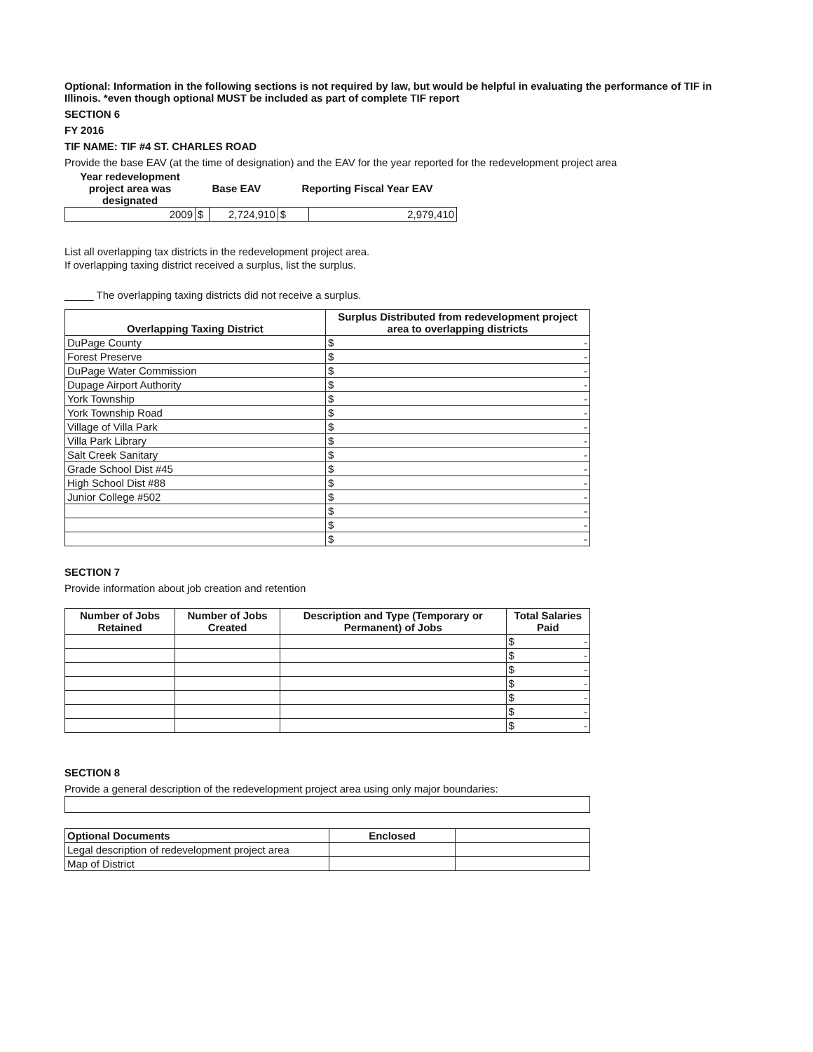Optional: Information in the following sections is not required by law, but would be helpful in evaluating the performance of TIF in Illinois. *even though optional MUST be included as part of complete TIF report
SECTION 6
FY 2016
TIF NAME: TIF #4 ST. CHARLES ROAD
Provide the base EAV (at the time of designation) and the EAV for the year reported for the redevelopment project area
| Year redevelopment project area was designated | Base EAV | | Reporting Fiscal Year EAV | |
| --- | --- | --- | --- | --- |
| 2009 | $ | 2,724,910 | $ | 2,979,410 |
List all overlapping tax districts in the redevelopment project area.
If overlapping taxing district received a surplus, list the surplus.
_____ The overlapping taxing districts did not receive a surplus.
| Overlapping Taxing District | Surplus Distributed from redevelopment project area to overlapping districts |
| --- | --- |
| DuPage County | $ - |
| Forest Preserve | $ - |
| DuPage Water Commission | $ - |
| Dupage Airport Authority | $ - |
| York Township | $ - |
| York Township Road | $ - |
| Village of Villa Park | $ - |
| Villa Park Library | $ - |
| Salt Creek Sanitary | $ - |
| Grade School Dist #45 | $ - |
| High School Dist #88 | $ - |
| Junior College #502 | $ - |
| | $ - |
| | $ - |
| | $ - |
SECTION 7
Provide information about job creation and retention
| Number of Jobs Retained | Number of Jobs Created | Description and Type (Temporary or Permanent) of Jobs | Total Salaries Paid |
| --- | --- | --- | --- |
| | | | $ - |
| | | | $ - |
| | | | $ - |
| | | | $ - |
| | | | $ - |
| | | | $ - |
| | | | $ - |
SECTION 8
Provide a general description of the redevelopment project area using only major boundaries:
| Optional Documents | Enclosed | |
| Legal description of redevelopment project area | | |
| Map of District | | |